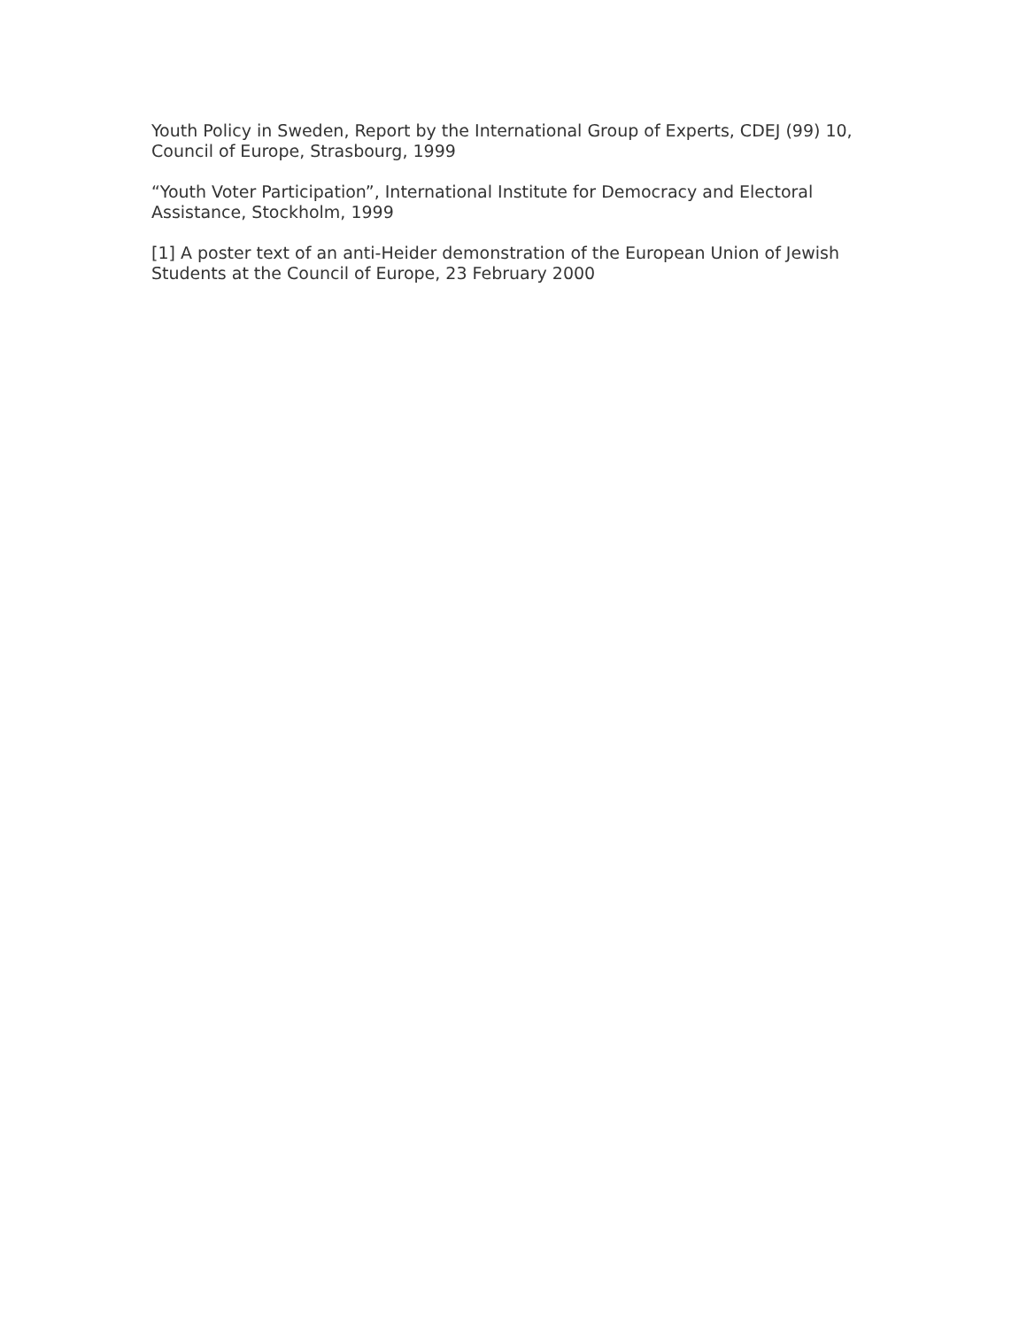Youth Policy in Sweden, Report by the International Group of Experts, CDEJ (99) 10, Council of Europe, Strasbourg, 1999
“Youth Voter Participation”, International Institute for Democracy and Electoral Assistance, Stockholm, 1999
[1] A poster text of an anti-Heider demonstration of the European Union of Jewish Students at the Council of Europe, 23 February 2000